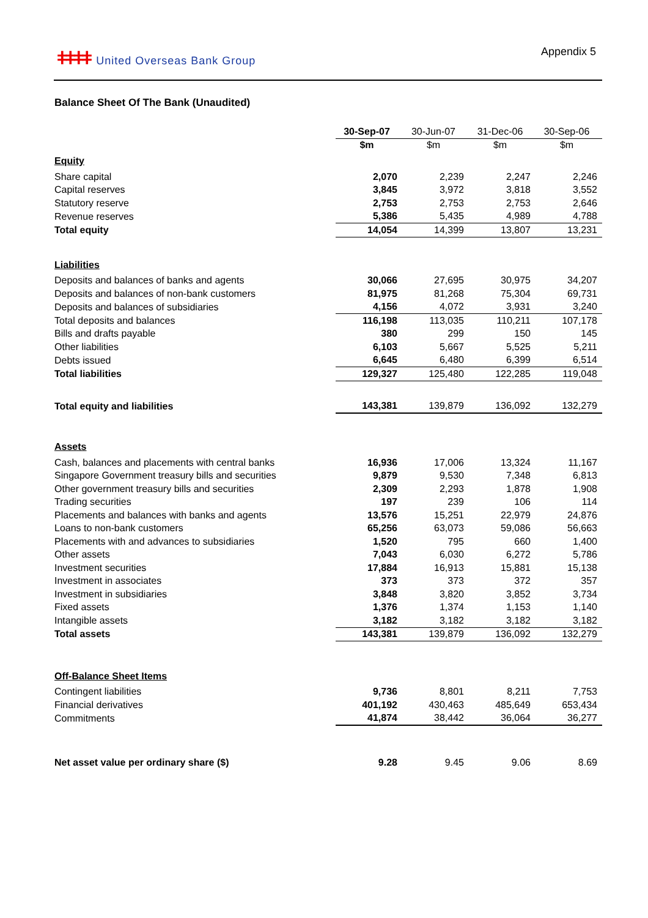ǂǂǂǂ United Overseas Bank Group
Appendix 5
Balance Sheet Of The Bank (Unaudited)
| | 30-Sep-07 | 30-Jun-07 | 31-Dec-06 | 30-Sep-06 |
| | $m | $m | $m | $m |
| Equity | | | | |
| Share capital | 2,070 | 2,239 | 2,247 | 2,246 |
| Capital reserves | 3,845 | 3,972 | 3,818 | 3,552 |
| Statutory reserve | 2,753 | 2,753 | 2,753 | 2,646 |
| Revenue reserves | 5,386 | 5,435 | 4,989 | 4,788 |
| Total equity | 14,054 | 14,399 | 13,807 | 13,231 |
| Liabilities | | | | |
| Deposits and balances of banks and agents | 30,066 | 27,695 | 30,975 | 34,207 |
| Deposits and balances of non-bank customers | 81,975 | 81,268 | 75,304 | 69,731 |
| Deposits and balances of subsidiaries | 4,156 | 4,072 | 3,931 | 3,240 |
| Total deposits and balances | 116,198 | 113,035 | 110,211 | 107,178 |
| Bills and drafts payable | 380 | 299 | 150 | 145 |
| Other liabilities | 6,103 | 5,667 | 5,525 | 5,211 |
| Debts issued | 6,645 | 6,480 | 6,399 | 6,514 |
| Total liabilities | 129,327 | 125,480 | 122,285 | 119,048 |
| Total equity and liabilities | 143,381 | 139,879 | 136,092 | 132,279 |
| Assets | | | | |
| Cash, balances and placements with central banks | 16,936 | 17,006 | 13,324 | 11,167 |
| Singapore Government treasury bills and securities | 9,879 | 9,530 | 7,348 | 6,813 |
| Other government treasury bills and securities | 2,309 | 2,293 | 1,878 | 1,908 |
| Trading securities | 197 | 239 | 106 | 114 |
| Placements and balances with banks and agents | 13,576 | 15,251 | 22,979 | 24,876 |
| Loans to non-bank customers | 65,256 | 63,073 | 59,086 | 56,663 |
| Placements with and advances to subsidiaries | 1,520 | 795 | 660 | 1,400 |
| Other assets | 7,043 | 6,030 | 6,272 | 5,786 |
| Investment securities | 17,884 | 16,913 | 15,881 | 15,138 |
| Investment in associates | 373 | 373 | 372 | 357 |
| Investment in subsidiaries | 3,848 | 3,820 | 3,852 | 3,734 |
| Fixed assets | 1,376 | 1,374 | 1,153 | 1,140 |
| Intangible assets | 3,182 | 3,182 | 3,182 | 3,182 |
| Total assets | 143,381 | 139,879 | 136,092 | 132,279 |
| Off-Balance Sheet Items | | | | |
| Contingent liabilities | 9,736 | 8,801 | 8,211 | 7,753 |
| Financial derivatives | 401,192 | 430,463 | 485,649 | 653,434 |
| Commitments | 41,874 | 38,442 | 36,064 | 36,277 |
| Net asset value per ordinary share ($) | 9.28 | 9.45 | 9.06 | 8.69 |